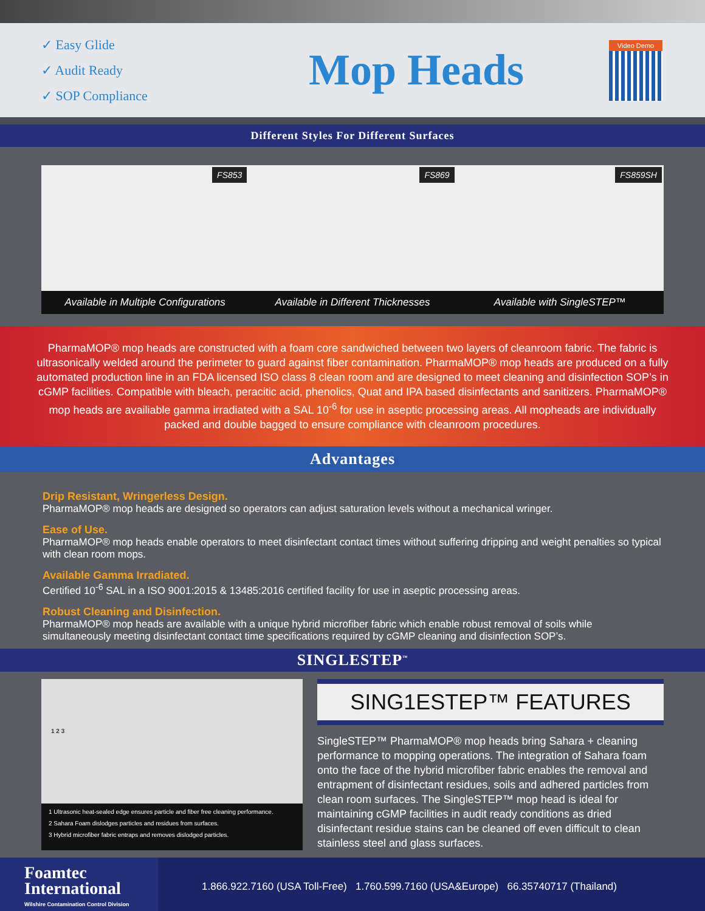✓ Easy Glide
✓ Audit Ready
✓ SOP Compliance
Mop Heads
Video Demo
Different Styles For Different Surfaces
FS853
Available in Multiple Configurations
FS869
Available in Different Thicknesses
FS859SH
Available with SingleSTEP™
PharmaMOP® mop heads are constructed with a foam core sandwiched between two layers of cleanroom fabric. The fabric is ultrasonically welded around the perimeter to guard against fiber contamination. PharmaMOP® mop heads are produced on a fully automated production line in an FDA licensed ISO class 8 clean room and are designed to meet cleaning and disinfection SOP’s in cGMP facilities. Compatible with bleach, peracitic acid, phenolics, Quat and IPA based disinfectants and sanitizers. PharmaMOP® mop heads are availiable gamma irradiated with a SAL 10<sup>-6</sup> for use in aseptic processing areas. All mopheads are individually packed and double bagged to ensure compliance with cleanroom procedures.
Advantages
Drip Resistant, Wringerless Design.
PharmaMOP® mop heads are designed so operators can adjust saturation levels without a mechanical wringer.
Ease of Use.
PharmaMOP® mop heads enable operators to meet disinfectant contact times without suffering dripping and weight penalties so typical with clean room mops.
Available Gamma Irradiated.
Certified 10<sup>-6</sup> SAL in a ISO 9001:2015 & 13485:2016 certified facility for use in aseptic processing areas.
Robust Cleaning and Disinfection.
PharmaMOP® mop heads are available with a unique hybrid microfiber fabric which enable robust removal of soils while simultaneously meeting disinfectant contact time specifications required by cGMP cleaning and disinfection SOP’s.
SINGLESTEP<sup>™</sup>
1 2 3
1 Ultrasonic heat-sealed edge ensures particle and fiber free cleaning performance.
2 Sahara Foam dislodges particles and residues from surfaces.
3 Hybrid microfiber fabric entraps and removes dislodged particles.
SING1ESTEP™ FEATURES
SingleSTEP™ PharmaMOP® mop heads bring Sahara + cleaning performance to mopping operations. The integration of Sahara foam onto the face of the hybrid microfiber fabric enables the removal and entrapment of disinfectant residues, soils and adhered particles from clean room surfaces. The SingleSTEP™ mop head is ideal for maintaining cGMP facilities in audit ready conditions as dried disinfectant residue stains can be cleaned off even difficult to clean stainless steel and glass surfaces.
Foamtec
International
Wilshire Contamination Control Division
1.866.922.7160 (USA Toll-Free) 1.760.599.7160 (USA&Europe) 66.35740717 (Thailand)